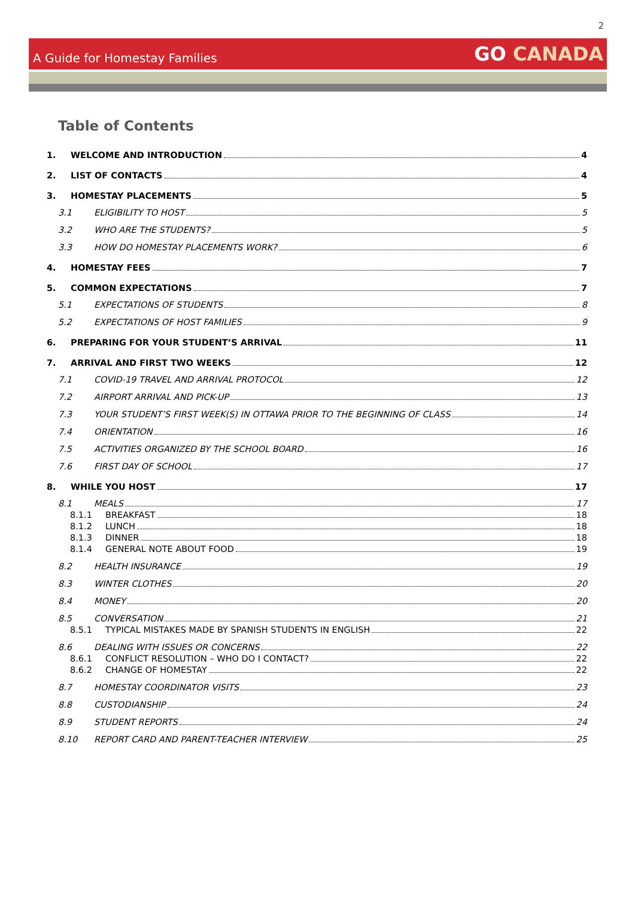2
A Guide for Homestay Families
GO CANADA
Table of Contents
1. WELCOME AND INTRODUCTION 4
2. LIST OF CONTACTS 4
3. HOMESTAY PLACEMENTS 5
3.1 ELIGIBILITY TO HOST 5
3.2 WHO ARE THE STUDENTS? 5
3.3 HOW DO HOMESTAY PLACEMENTS WORK? 6
4. HOMESTAY FEES 7
5. COMMON EXPECTATIONS 7
5.1 EXPECTATIONS OF STUDENTS 8
5.2 EXPECTATIONS OF HOST FAMILIES 9
6. PREPARING FOR YOUR STUDENT’S ARRIVAL 11
7. ARRIVAL AND FIRST TWO WEEKS 12
7.1 COVID-19 TRAVEL AND ARRIVAL PROTOCOL 12
7.2 AIRPORT ARRIVAL AND PICK-UP 13
7.3 YOUR STUDENT’S FIRST WEEK(S) IN OTTAWA PRIOR TO THE BEGINNING OF CLASS 14
7.4 ORIENTATION 16
7.5 ACTIVITIES ORGANIZED BY THE SCHOOL BOARD 16
7.6 FIRST DAY OF SCHOOL 17
8. WHILE YOU HOST 17
8.1 MEALS 17
8.1.1 BREAKFAST 18
8.1.2 LUNCH 18
8.1.3 DINNER 18
8.1.4 GENERAL NOTE ABOUT FOOD 19
8.2 HEALTH INSURANCE 19
8.3 WINTER CLOTHES 20
8.4 MONEY 20
8.5 CONVERSATION 21
8.5.1 TYPICAL MISTAKES MADE BY SPANISH STUDENTS IN ENGLISH 22
8.6 DEALING WITH ISSUES OR CONCERNS 22
8.6.1 CONFLICT RESOLUTION – WHO DO I CONTACT? 22
8.6.2 CHANGE OF HOMESTAY 22
8.7 HOMESTAY COORDINATOR VISITS 23
8.8 CUSTODIANSHIP 24
8.9 STUDENT REPORTS 24
8.10 REPORT CARD AND PARENT-TEACHER INTERVIEW 25